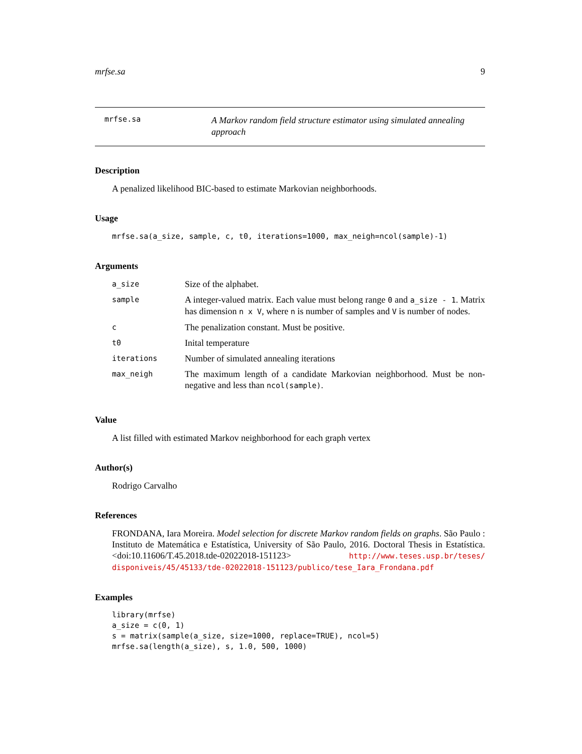mrfse.sa 9
mrfse.sa
A Markov random field structure estimator using simulated annealing approach
Description
A penalized likelihood BIC-based to estimate Markovian neighborhoods.
Usage
mrfse.sa(a_size, sample, c, t0, iterations=1000, max_neigh=ncol(sample)-1)
Arguments
| a_size | Size of the alphabet. |
| sample | A integer-valued matrix. Each value must belong range 0 and a_size - 1 . Matrix has dimension n x V , where n is number of samples and V is number of nodes. |
| c | The penalization constant. Must be positive. |
| t0 | Inital temperature |
| iterations | Number of simulated annealing iterations |
| max_neigh | The maximum length of a candidate Markovian neighborhood. Must be non-negative and less than ncol(sample) . |
Value
A list filled with estimated Markov neighborhood for each graph vertex
Author(s)
Rodrigo Carvalho
References
FRONDANA, Iara Moreira. Model selection for discrete Markov random fields on graphs. São Paulo : Instituto de Matemática e Estatística, University of São Paulo, 2016. Doctoral Thesis in Estatística. <doi:10.11606/T.45.2018.tde-02022018-151123> http://www.teses.usp.br/teses/ disponiveis/45/45133/tde-02022018-151123/publico/tese_Iara_Frondana.pdf
Examples
library(mrfse)
a_size = c(0, 1)
s = matrix(sample(a_size, size=1000, replace=TRUE), ncol=5)
mrfse.sa(length(a_size), s, 1.0, 500, 1000)